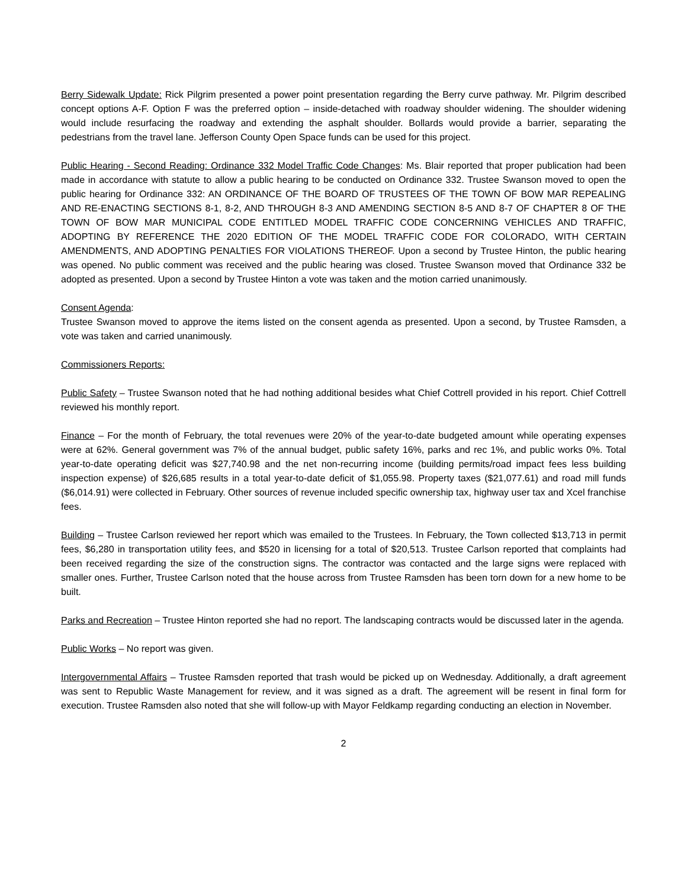Berry Sidewalk Update: Rick Pilgrim presented a power point presentation regarding the Berry curve pathway. Mr. Pilgrim described concept options A-F. Option F was the preferred option – inside-detached with roadway shoulder widening. The shoulder widening would include resurfacing the roadway and extending the asphalt shoulder. Bollards would provide a barrier, separating the pedestrians from the travel lane. Jefferson County Open Space funds can be used for this project.
Public Hearing - Second Reading: Ordinance 332 Model Traffic Code Changes: Ms. Blair reported that proper publication had been made in accordance with statute to allow a public hearing to be conducted on Ordinance 332. Trustee Swanson moved to open the public hearing for Ordinance 332: AN ORDINANCE OF THE BOARD OF TRUSTEES OF THE TOWN OF BOW MAR REPEALING AND RE-ENACTING SECTIONS 8-1, 8-2, AND THROUGH 8-3 AND AMENDING SECTION 8-5 AND 8-7 OF CHAPTER 8 OF THE TOWN OF BOW MAR MUNICIPAL CODE ENTITLED MODEL TRAFFIC CODE CONCERNING VEHICLES AND TRAFFIC, ADOPTING BY REFERENCE THE 2020 EDITION OF THE MODEL TRAFFIC CODE FOR COLORADO, WITH CERTAIN AMENDMENTS, AND ADOPTING PENALTIES FOR VIOLATIONS THEREOF. Upon a second by Trustee Hinton, the public hearing was opened. No public comment was received and the public hearing was closed. Trustee Swanson moved that Ordinance 332 be adopted as presented. Upon a second by Trustee Hinton a vote was taken and the motion carried unanimously.
Consent Agenda:
Trustee Swanson moved to approve the items listed on the consent agenda as presented. Upon a second, by Trustee Ramsden, a vote was taken and carried unanimously.
Commissioners Reports:
Public Safety – Trustee Swanson noted that he had nothing additional besides what Chief Cottrell provided in his report. Chief Cottrell reviewed his monthly report.
Finance – For the month of February, the total revenues were 20% of the year-to-date budgeted amount while operating expenses were at 62%. General government was 7% of the annual budget, public safety 16%, parks and rec 1%, and public works 0%. Total year-to-date operating deficit was $27,740.98 and the net non-recurring income (building permits/road impact fees less building inspection expense) of $26,685 results in a total year-to-date deficit of $1,055.98. Property taxes ($21,077.61) and road mill funds ($6,014.91) were collected in February. Other sources of revenue included specific ownership tax, highway user tax and Xcel franchise fees.
Building – Trustee Carlson reviewed her report which was emailed to the Trustees. In February, the Town collected $13,713 in permit fees, $6,280 in transportation utility fees, and $520 in licensing for a total of $20,513. Trustee Carlson reported that complaints had been received regarding the size of the construction signs. The contractor was contacted and the large signs were replaced with smaller ones. Further, Trustee Carlson noted that the house across from Trustee Ramsden has been torn down for a new home to be built.
Parks and Recreation – Trustee Hinton reported she had no report. The landscaping contracts would be discussed later in the agenda.
Public Works – No report was given.
Intergovernmental Affairs – Trustee Ramsden reported that trash would be picked up on Wednesday. Additionally, a draft agreement was sent to Republic Waste Management for review, and it was signed as a draft. The agreement will be resent in final form for execution. Trustee Ramsden also noted that she will follow-up with Mayor Feldkamp regarding conducting an election in November.
2